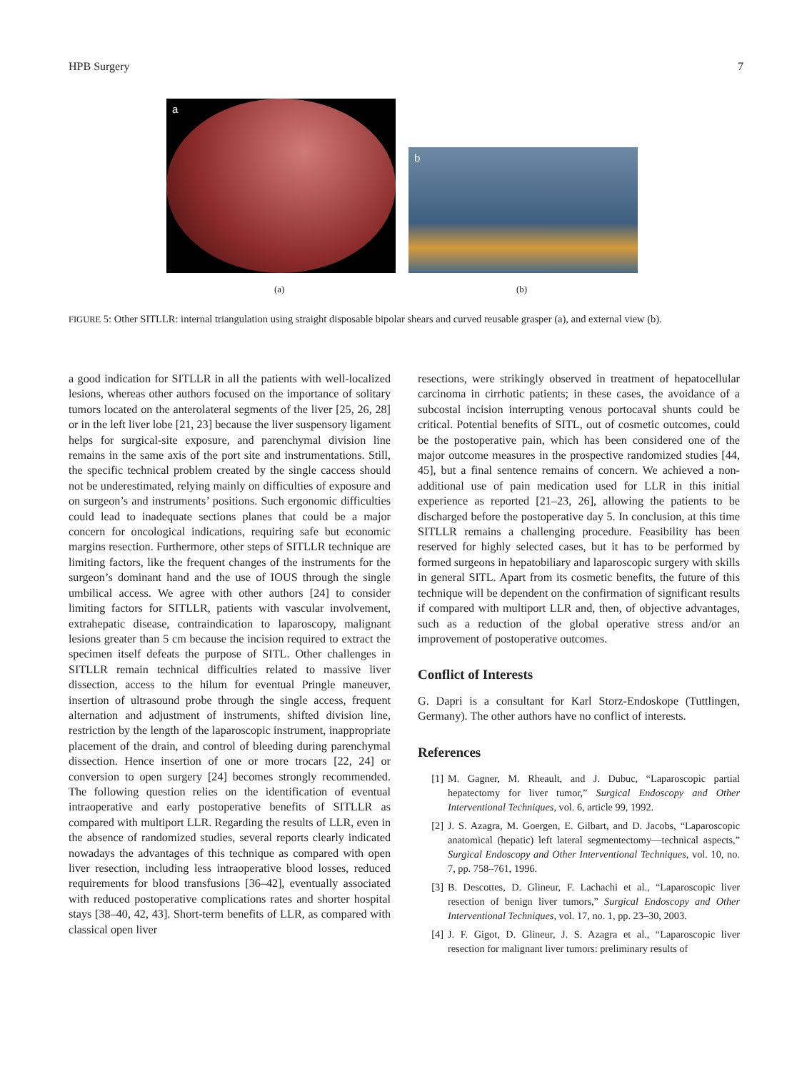HPB Surgery 7
a
b
(a) (b)
FIGURE 5: Other SITLLR: internal triangulation using straight disposable bipolar shears and curved reusable grasper (a), and external view (b).
a good indication for SITLLR in all the patients with well-localized lesions, whereas other authors focused on the importance of solitary tumors located on the anterolateral segments of the liver [25, 26, 28] or in the left liver lobe [21, 23] because the liver suspensory ligament helps for surgical-site exposure, and parenchymal division line remains in the same axis of the port site and instrumentations. Still, the specific technical problem created by the single caccess should not be underestimated, relying mainly on difficulties of exposure and on surgeon’s and instruments’ positions. Such ergonomic difficulties could lead to inadequate sections planes that could be a major concern for oncological indications, requiring safe but economic margins resection. Furthermore, other steps of SITLLR technique are limiting factors, like the frequent changes of the instruments for the surgeon’s dominant hand and the use of IOUS through the single umbilical access. We agree with other authors [24] to consider limiting factors for SITLLR, patients with vascular involvement, extrahepatic disease, contraindication to laparoscopy, malignant lesions greater than 5 cm because the incision required to extract the specimen itself defeats the purpose of SITL. Other challenges in SITLLR remain technical difficulties related to massive liver dissection, access to the hilum for eventual Pringle maneuver, insertion of ultrasound probe through the single access, frequent alternation and adjustment of instruments, shifted division line, restriction by the length of the laparoscopic instrument, inappropriate placement of the drain, and control of bleeding during parenchymal dissection. Hence insertion of one or more trocars [22, 24] or conversion to open surgery [24] becomes strongly recommended. The following question relies on the identification of eventual intraoperative and early postoperative benefits of SITLLR as compared with multiport LLR. Regarding the results of LLR, even in the absence of randomized studies, several reports clearly indicated nowadays the advantages of this technique as compared with open liver resection, including less intraoperative blood losses, reduced requirements for blood transfusions [36–42], eventually associated with reduced postoperative complications rates and shorter hospital stays [38–40, 42, 43]. Short-term benefits of LLR, as compared with classical open liver
resections, were strikingly observed in treatment of hepatocellular carcinoma in cirrhotic patients; in these cases, the avoidance of a subcostal incision interrupting venous portocaval shunts could be critical. Potential benefits of SITL, out of cosmetic outcomes, could be the postoperative pain, which has been considered one of the major outcome measures in the prospective randomized studies [44, 45], but a final sentence remains of concern. We achieved a non-additional use of pain medication used for LLR in this initial experience as reported [21–23, 26], allowing the patients to be discharged before the postoperative day 5. In conclusion, at this time SITLLR remains a challenging procedure. Feasibility has been reserved for highly selected cases, but it has to be performed by formed surgeons in hepatobiliary and laparoscopic surgery with skills in general SITL. Apart from its cosmetic benefits, the future of this technique will be dependent on the confirmation of significant results if compared with multiport LLR and, then, of objective advantages, such as a reduction of the global operative stress and/or an improvement of postoperative outcomes.
Conflict of Interests
G. Dapri is a consultant for Karl Storz-Endoskope (Tuttlingen, Germany). The other authors have no conflict of interests.
References
[1] M. Gagner, M. Rheault, and J. Dubuc, “Laparoscopic partial hepatectomy for liver tumor,” Surgical Endoscopy and Other Interventional Techniques, vol. 6, article 99, 1992.
[2] J. S. Azagra, M. Goergen, E. Gilbart, and D. Jacobs, “Laparoscopic anatomical (hepatic) left lateral segmentectomy—technical aspects,” Surgical Endoscopy and Other Interventional Techniques, vol. 10, no. 7, pp. 758–761, 1996.
[3] B. Descottes, D. Glineur, F. Lachachi et al., “Laparoscopic liver resection of benign liver tumors,” Surgical Endoscopy and Other Interventional Techniques, vol. 17, no. 1, pp. 23–30, 2003.
[4] J. F. Gigot, D. Glineur, J. S. Azagra et al., “Laparoscopic liver resection for malignant liver tumors: preliminary results of